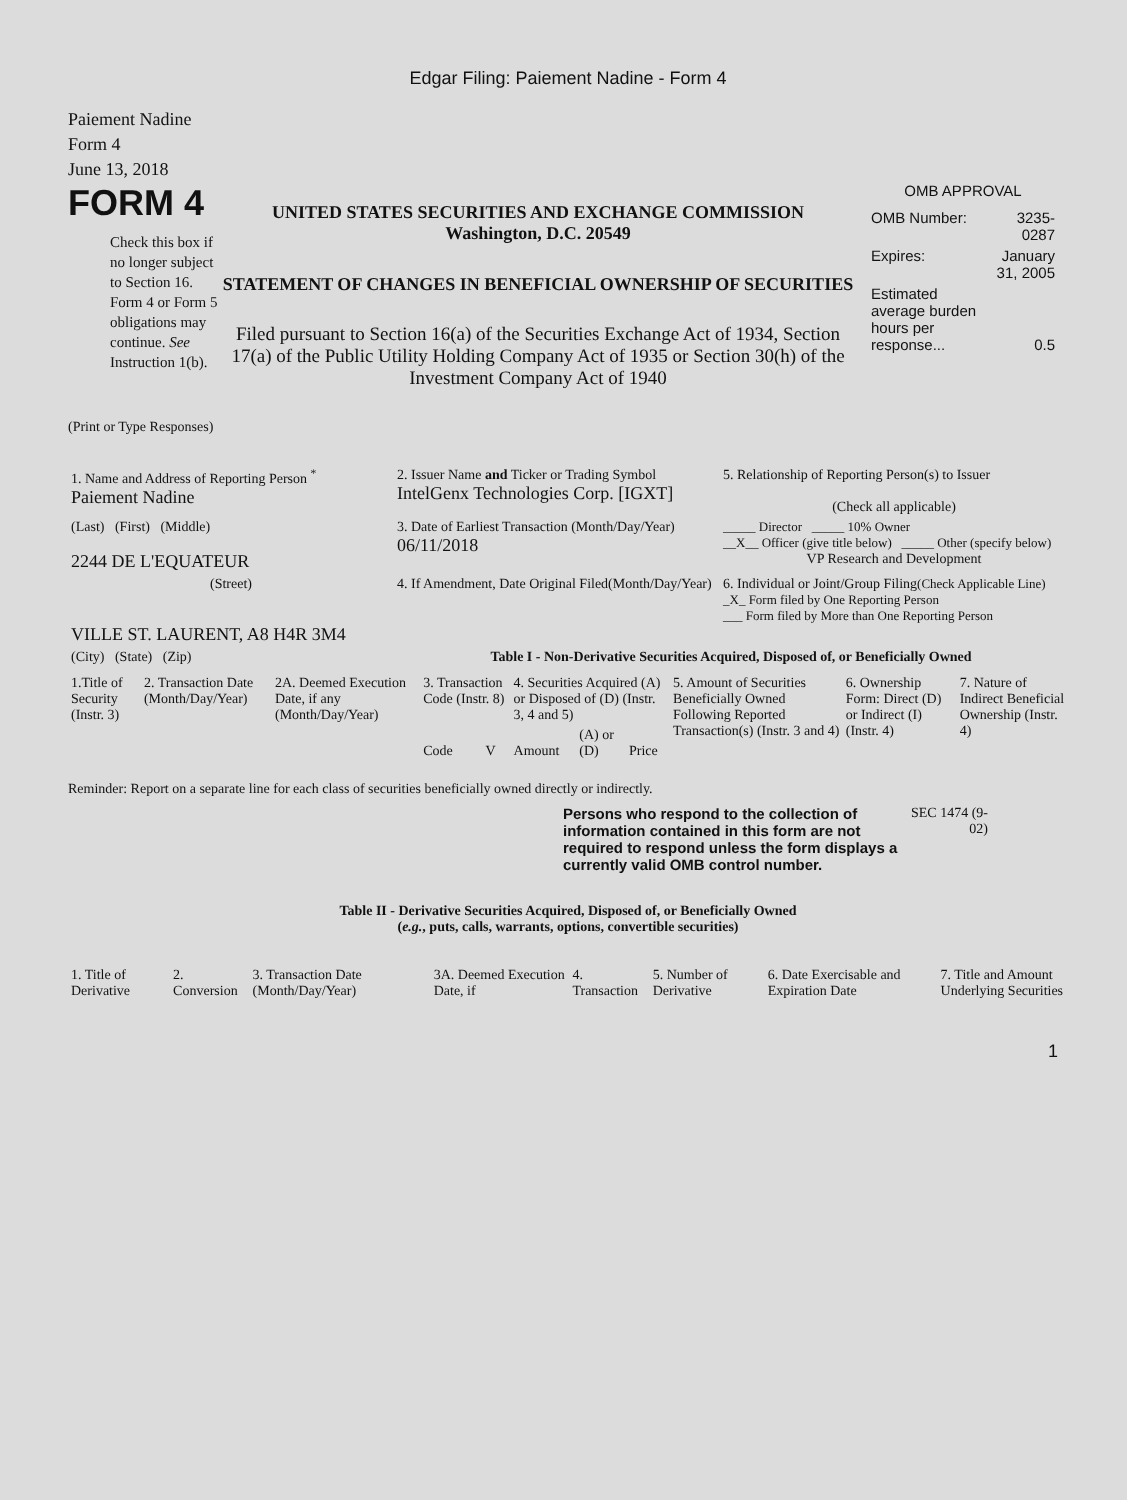Edgar Filing: Paiement Nadine - Form 4
Paiement Nadine
Form 4
June 13, 2018
FORM 4
Check this box if no longer subject to Section 16. Form 4 or Form 5 obligations may continue. See Instruction 1(b).
UNITED STATES SECURITIES AND EXCHANGE COMMISSION
Washington, D.C. 20549
STATEMENT OF CHANGES IN BENEFICIAL OWNERSHIP OF SECURITIES
Filed pursuant to Section 16(a) of the Securities Exchange Act of 1934, Section 17(a) of the Public Utility Holding Company Act of 1935 or Section 30(h) of the Investment Company Act of 1940
OMB APPROVAL
| OMB Number: | 3235-0287 |
| Expires: | January 31, 2005 |
| Estimated average burden hours per response... | 0.5 |
(Print or Type Responses)
| 1. Name and Address of Reporting Person <sup>*</sup> Paiement Nadine | 2. Issuer Name and Ticker or Trading Symbol IntelGenx Technologies Corp. [IGXT] | 5. Relationship of Reporting Person(s) to Issuer (Check all applicable) |
| (Last) (First) (Middle) 2244 DE L'EQUATEUR | 3. Date of Earliest Transaction (Month/Day/Year) 06/11/2018 | _____ Director _____ 10% Owner __X__ Officer (give title below) _____ Other (specify below) VP Research and Development |
| (Street) VILLE ST. LAURENT, A8 H4R 3M4 | 4. If Amendment, Date Original Filed(Month/Day/Year) | 6. Individual or Joint/Group Filing (Check Applicable Line) _X_ Form filed by One Reporting Person ___ Form filed by More than One Reporting Person |
| (City) (State) (Zip) | Table I - Non-Derivative Securities Acquired, Disposed of, or Beneficially Owned | |
| 1.Title of Security (Instr. 3) | 2. Transaction Date (Month/Day/Year) | 2A. Deemed Execution Date, if any (Month/Day/Year) | 3. Transaction Code (Instr. 8) | | 4. Securities Acquired (A) or Disposed of (D) (Instr. 3, 4 and 5) | | | 5. Amount of Securities Beneficially Owned Following Reported Transaction(s) (Instr. 3 and 4) | 6. Ownership Form: Direct (D) or Indirect (I) (Instr. 4) | 7. Nature of Indirect Beneficial Ownership (Instr. 4) |
| --- | --- | --- | --- | --- | --- | --- | --- | --- | --- | --- |
| | | | Code | V | Amount | (A) or (D) | Price | | | |
Reminder: Report on a separate line for each class of securities beneficially owned directly or indirectly.
Persons who respond to the collection of information contained in this form are not required to respond unless the form displays a currently valid OMB control number.
SEC 1474 (9-02)
Table II - Derivative Securities Acquired, Disposed of, or Beneficially Owned
(e.g., puts, calls, warrants, options, convertible securities)
| 1. Title of Derivative | 2. Conversion | 3. Transaction Date (Month/Day/Year) | 3A. Deemed Execution Date, if | 4. Transaction | 5. Number of Derivative | 6. Date Exercisable and Expiration Date | 7. Title and Amount Underlying Securities |
| --- | --- | --- | --- | --- | --- | --- | --- |
1